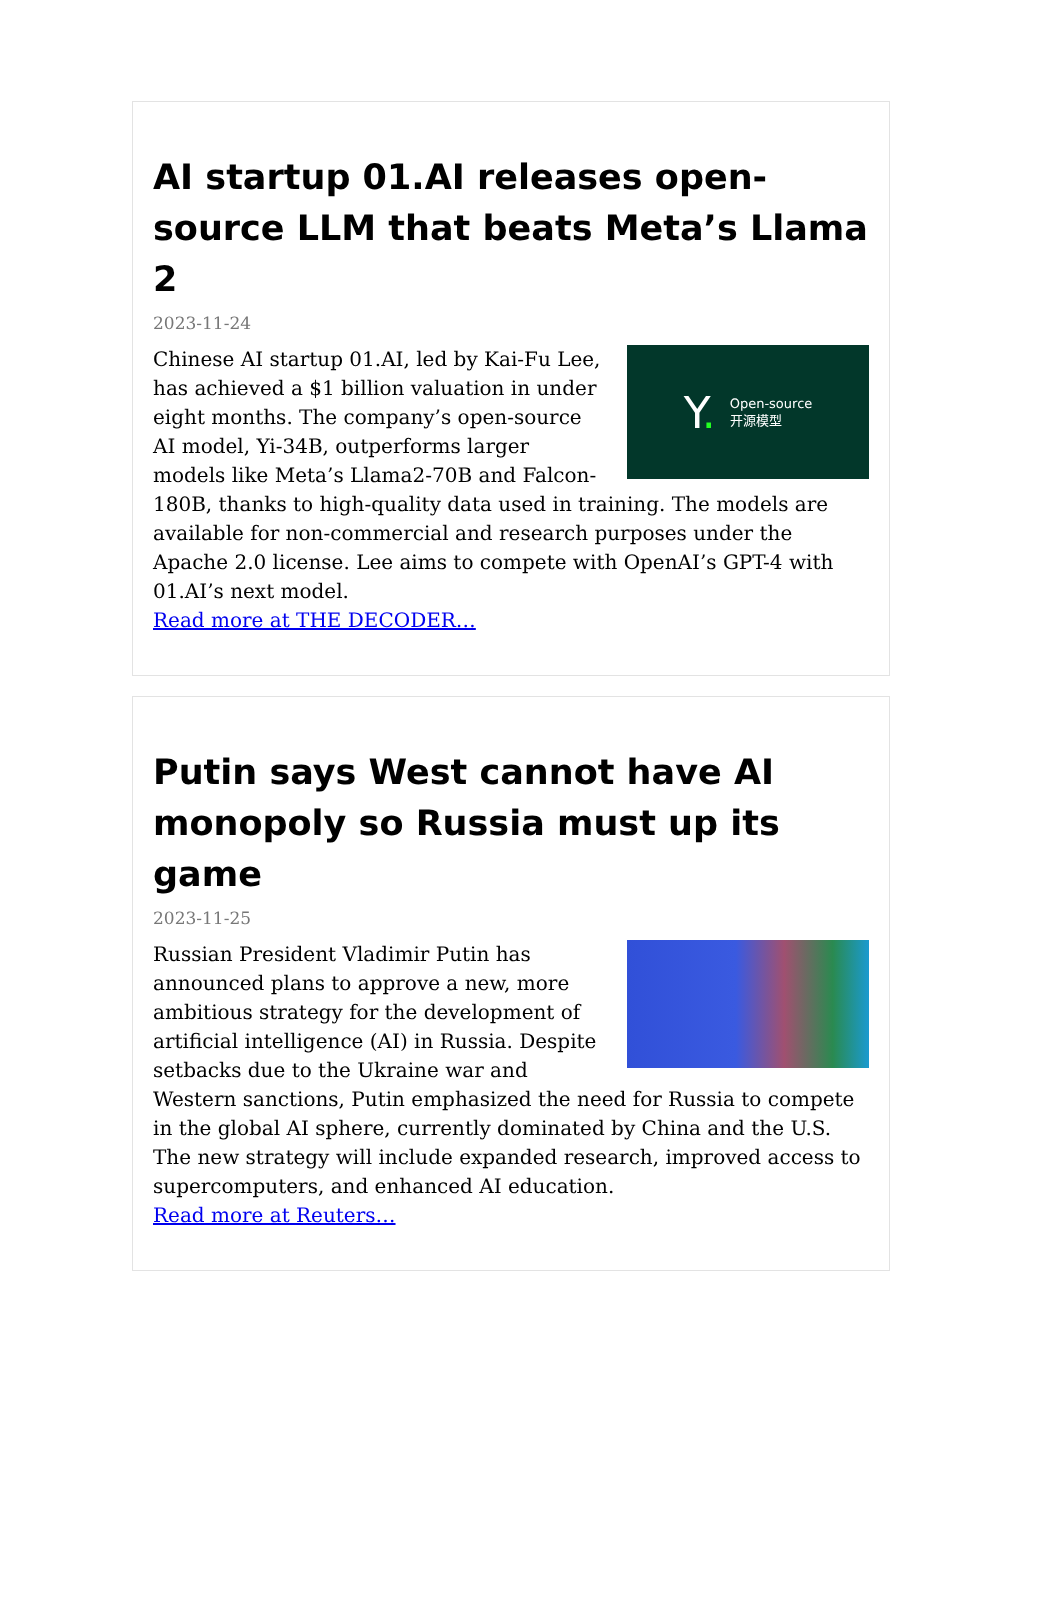AI startup 01.AI releases open-source LLM that beats Meta’s Llama 2
2023-11-24
Y. Open-source
开源模型
Chinese AI startup 01.AI, led by Kai-Fu Lee, has achieved a $1 billion valuation in under eight months. The company’s open-source AI model, Yi-34B, outperforms larger models like Meta’s Llama2-70B and Falcon-180B, thanks to high-quality data used in training. The models are available for non-commercial and research purposes under the Apache 2.0 license. Lee aims to compete with OpenAI’s GPT-4 with 01.AI’s next model.
Read more at THE DECODER…
Putin says West cannot have AI monopoly so Russia must up its game
2023-11-25
Russian President Vladimir Putin has announced plans to approve a new, more ambitious strategy for the development of artificial intelligence (AI) in Russia. Despite setbacks due to the Ukraine war and Western sanctions, Putin emphasized the need for Russia to compete in the global AI sphere, currently dominated by China and the U.S. The new strategy will include expanded research, improved access to supercomputers, and enhanced AI education.
Read more at Reuters…